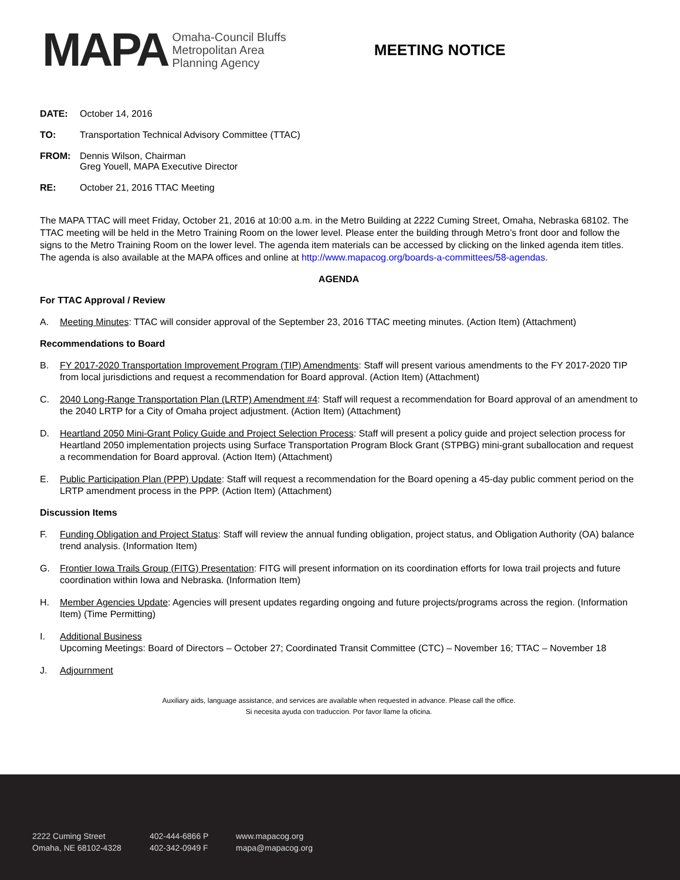MAPA
Omaha-Council Bluffs
Metropolitan Area
Planning Agency
MEETING NOTICE
DATE: October 14, 2016
TO: Transportation Technical Advisory Committee (TTAC)
FROM: Dennis Wilson, Chairman
Greg Youell, MAPA Executive Director
RE: October 21, 2016 TTAC Meeting
The MAPA TTAC will meet Friday, October 21, 2016 at 10:00 a.m. in the Metro Building at 2222 Cuming Street, Omaha, Nebraska 68102. The TTAC meeting will be held in the Metro Training Room on the lower level. Please enter the building through Metro’s front door and follow the signs to the Metro Training Room on the lower level. The agenda item materials can be accessed by clicking on the linked agenda item titles. The agenda is also available at the MAPA offices and online at http://www.mapacog.org/boards-a-committees/58-agendas.
AGENDA
For TTAC Approval / Review
A. Meeting Minutes: TTAC will consider approval of the September 23, 2016 TTAC meeting minutes. (Action Item) (Attachment)
Recommendations to Board
B. FY 2017-2020 Transportation Improvement Program (TIP) Amendments: Staff will present various amendments to the FY 2017-2020 TIP from local jurisdictions and request a recommendation for Board approval. (Action Item) (Attachment)
C. 2040 Long-Range Transportation Plan (LRTP) Amendment #4: Staff will request a recommendation for Board approval of an amendment to the 2040 LRTP for a City of Omaha project adjustment. (Action Item) (Attachment)
D. Heartland 2050 Mini-Grant Policy Guide and Project Selection Process: Staff will present a policy guide and project selection process for Heartland 2050 implementation projects using Surface Transportation Program Block Grant (STPBG) mini-grant suballocation and request a recommendation for Board approval. (Action Item) (Attachment)
E. Public Participation Plan (PPP) Update: Staff will request a recommendation for the Board opening a 45-day public comment period on the LRTP amendment process in the PPP. (Action Item) (Attachment)
Discussion Items
F. Funding Obligation and Project Status: Staff will review the annual funding obligation, project status, and Obligation Authority (OA) balance trend analysis. (Information Item)
G. Frontier Iowa Trails Group (FITG) Presentation: FITG will present information on its coordination efforts for Iowa trail projects and future coordination within Iowa and Nebraska. (Information Item)
H. Member Agencies Update: Agencies will present updates regarding ongoing and future projects/programs across the region. (Information Item) (Time Permitting)
I. Additional Business
Upcoming Meetings: Board of Directors – October 27; Coordinated Transit Committee (CTC) – November 16; TTAC – November 18
J. Adjournment
Auxiliary aids, language assistance, and services are available when requested in advance. Please call the office.
Si necesita ayuda con traduccion. Por favor llame la oficina.
2222 Cuming Street
Omaha, NE 68102-4328
402-444-6866 P
402-342-0949 F
www.mapacog.org
mapa@mapacog.org